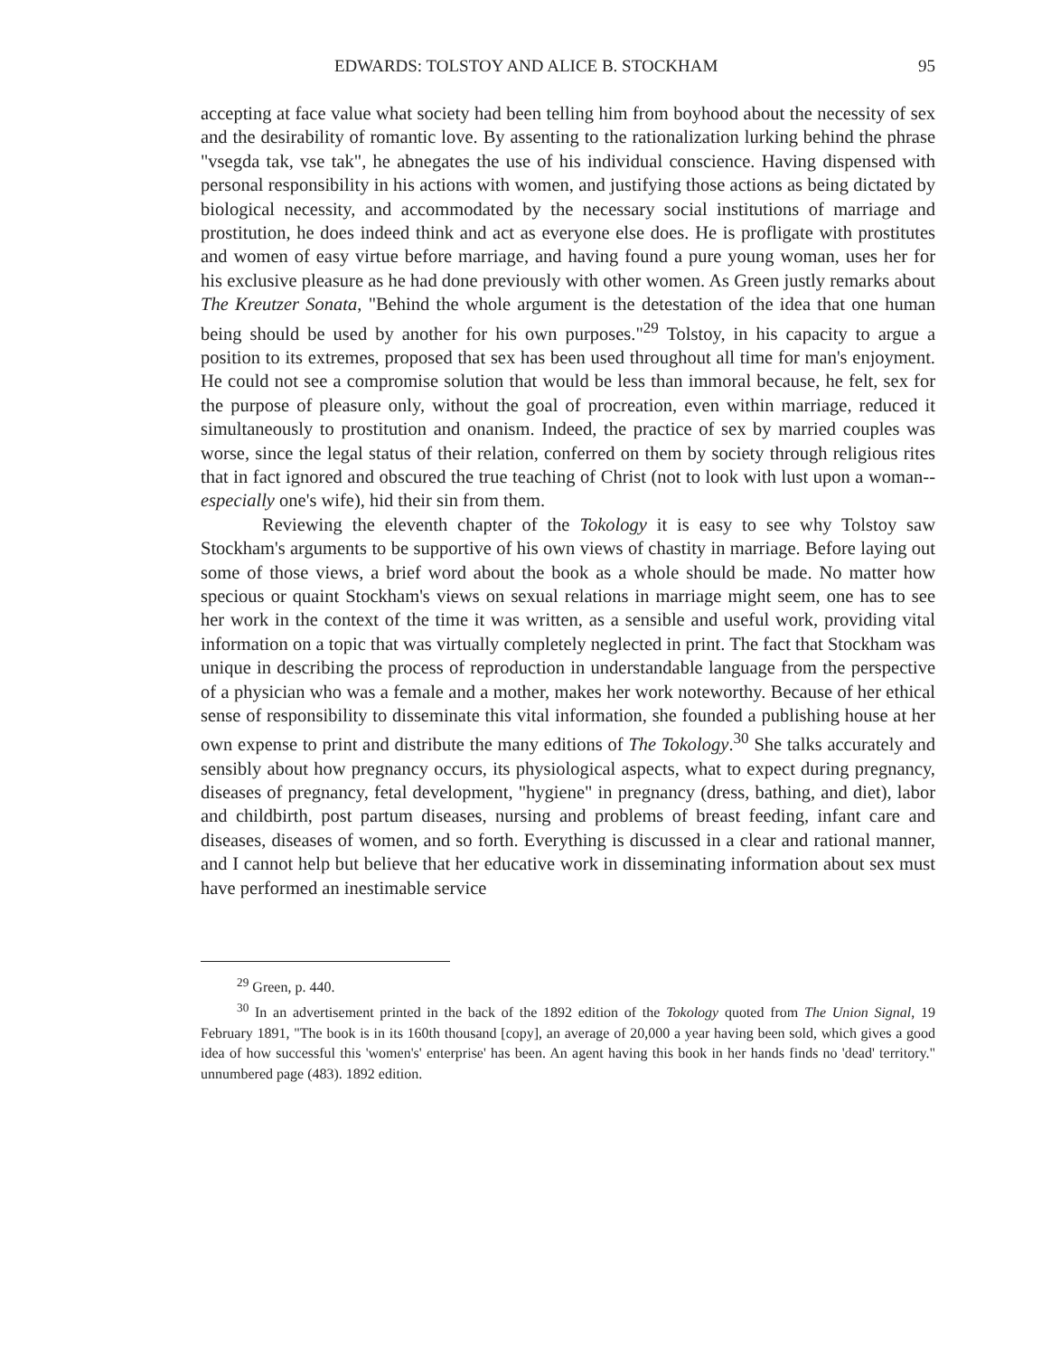EDWARDS: TOLSTOY AND ALICE B. STOCKHAM 95
accepting at face value what society had been telling him from boyhood about the necessity of sex and the desirability of romantic love. By assenting to the rationalization lurking behind the phrase "vsegda tak, vse tak", he abnegates the use of his individual conscience. Having dispensed with personal responsibility in his actions with women, and justifying those actions as being dictated by biological necessity, and accommodated by the necessary social institutions of marriage and prostitution, he does indeed think and act as everyone else does. He is profligate with prostitutes and women of easy virtue before marriage, and having found a pure young woman, uses her for his exclusive pleasure as he had done previously with other women. As Green justly remarks about The Kreutzer Sonata, "Behind the whole argument is the detestation of the idea that one human being should be used by another for his own purposes."<sup>29</sup> Tolstoy, in his capacity to argue a position to its extremes, proposed that sex has been used throughout all time for man's enjoyment. He could not see a compromise solution that would be less than immoral because, he felt, sex for the purpose of pleasure only, without the goal of procreation, even within marriage, reduced it simultaneously to prostitution and onanism. Indeed, the practice of sex by married couples was worse, since the legal status of their relation, conferred on them by society through religious rites that in fact ignored and obscured the true teaching of Christ (not to look with lust upon a woman-- especially one's wife), hid their sin from them.
Reviewing the eleventh chapter of the Tokology it is easy to see why Tolstoy saw Stockham's arguments to be supportive of his own views of chastity in marriage. Before laying out some of those views, a brief word about the book as a whole should be made. No matter how specious or quaint Stockham's views on sexual relations in marriage might seem, one has to see her work in the context of the time it was written, as a sensible and useful work, providing vital information on a topic that was virtually completely neglected in print. The fact that Stockham was unique in describing the process of reproduction in understandable language from the perspective of a physician who was a female and a mother, makes her work noteworthy. Because of her ethical sense of responsibility to disseminate this vital information, she founded a publishing house at her own expense to print and distribute the many editions of The Tokology.<sup>30</sup> She talks accurately and sensibly about how pregnancy occurs, its physiological aspects, what to expect during pregnancy, diseases of pregnancy, fetal development, "hygiene" in pregnancy (dress, bathing, and diet), labor and childbirth, post partum diseases, nursing and problems of breast feeding, infant care and diseases, diseases of women, and so forth. Everything is discussed in a clear and rational manner, and I cannot help but believe that her educative work in disseminating information about sex must have performed an inestimable service
<sup>29</sup> Green, p. 440.
<sup>30</sup> In an advertisement printed in the back of the 1892 edition of the Tokology quoted from The Union Signal, 19 February 1891, "The book is in its 160th thousand [copy], an average of 20,000 a year having been sold, which gives a good idea of how successful this 'women's' enterprise' has been. An agent having this book in her hands finds no 'dead' territory." unnumbered page (483). 1892 edition.